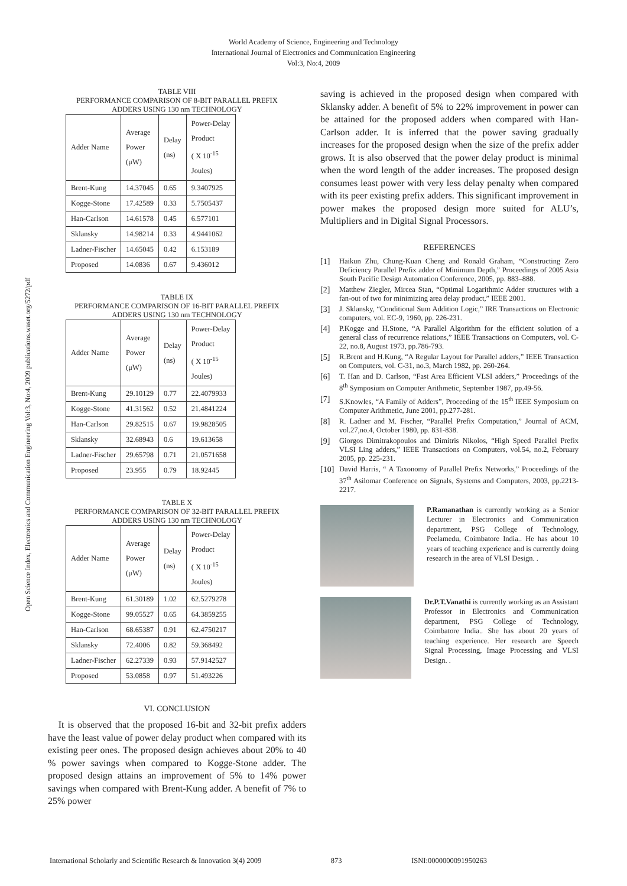World Academy of Science, Engineering and Technology
International Journal of Electronics and Communication Engineering
Vol:3, No:4, 2009
Open Science Index, Electronics and Communication Engineering Vol:3, No:4, 2009 publications.waset.org/5272/pdf
TABLE VIII
PERFORMANCE COMPARISON OF 8-BIT PARALLEL PREFIX
ADDERS USING 130 nm TECHNOLOGY
| Adder Name | Average Power (μW) | Delay (ns) | Power-Delay Product ( X 10<sup>-15</sup> Joules) |
| --- | --- | --- | --- |
| Brent-Kung | 14.37045 | 0.65 | 9.3407925 |
| Kogge-Stone | 17.42589 | 0.33 | 5.7505437 |
| Han-Carlson | 14.61578 | 0.45 | 6.577101 |
| Sklansky | 14.98214 | 0.33 | 4.9441062 |
| Ladner-Fischer | 14.65045 | 0.42 | 6.153189 |
| Proposed | 14.0836 | 0.67 | 9.436012 |
TABLE IX
PERFORMANCE COMPARISON OF 16-BIT PARALLEL PREFIX
ADDERS USING 130 nm TECHNOLOGY
| Adder Name | Average Power (μW) | Delay (ns) | Power-Delay Product ( X 10<sup>-15</sup> Joules) |
| --- | --- | --- | --- |
| Brent-Kung | 29.10129 | 0.77 | 22.4079933 |
| Kogge-Stone | 41.31562 | 0.52 | 21.4841224 |
| Han-Carlson | 29.82515 | 0.67 | 19.9828505 |
| Sklansky | 32.68943 | 0.6 | 19.613658 |
| Ladner-Fischer | 29.65798 | 0.71 | 21.0571658 |
| Proposed | 23.955 | 0.79 | 18.92445 |
TABLE X
PERFORMANCE COMPARISON OF 32-BIT PARALLEL PREFIX
ADDERS USING 130 nm TECHNOLOGY
| Adder Name | Average Power (μW) | Delay (ns) | Power-Delay Product ( X 10<sup>-15</sup> Joules) |
| --- | --- | --- | --- |
| Brent-Kung | 61.30189 | 1.02 | 62.5279278 |
| Kogge-Stone | 99.05527 | 0.65 | 64.3859255 |
| Han-Carlson | 68.65387 | 0.91 | 62.4750217 |
| Sklansky | 72.4006 | 0.82 | 59.368492 |
| Ladner-Fischer | 62.27339 | 0.93 | 57.9142527 |
| Proposed | 53.0858 | 0.97 | 51.493226 |
VI. CONCLUSION
It is observed that the proposed 16-bit and 32-bit prefix adders have the least value of power delay product when compared with its existing peer ones. The proposed design achieves about 20% to 40 % power savings when compared to Kogge-Stone adder. The proposed design attains an improvement of 5% to 14% power savings when compared with Brent-Kung adder. A benefit of 7% to 25% power
saving is achieved in the proposed design when compared with Sklansky adder. A benefit of 5% to 22% improvement in power can be attained for the proposed adders when compared with Han-Carlson adder. It is inferred that the power saving gradually increases for the proposed design when the size of the prefix adder grows. It is also observed that the power delay product is minimal when the word length of the adder increases. The proposed design consumes least power with very less delay penalty when compared with its peer existing prefix adders. This significant improvement in power makes the proposed design more suited for ALU’s, Multipliers and in Digital Signal Processors.
REFERENCES
[1] Haikun Zhu, Chung-Kuan Cheng and Ronald Graham, “Constructing Zero Deficiency Parallel Prefix adder of Minimum Depth,” Proceedings of 2005 Asia South Pacific Design Automation Conference, 2005, pp. 883–888.
[2] Matthew Ziegler, Mircea Stan, “Optimal Logarithmic Adder structures with a fan-out of two for minimizing area delay product,” IEEE 2001.
[3] J. Sklansky, “Conditional Sum Addition Logic,” IRE Transactions on Electronic computers, vol. EC-9, 1960, pp. 226-231.
[4] P.Kogge and H.Stone, “A Parallel Algorithm for the efficient solution of a general class of recurrence relations,” IEEE Transactions on Computers, vol. C-22, no.8, August 1973, pp.786-793.
[5] R.Brent and H.Kung, “A Regular Layout for Parallel adders,” IEEE Transaction on Computers, vol. C-31, no.3, March 1982, pp. 260-264.
[6] T. Han and D. Carlson, “Fast Area Efficient VLSI adders,” Proceedings of the 8<sup>th</sup> Symposium on Computer Arithmetic, September 1987, pp.49-56.
[7] S.Knowles, “A Family of Adders”, Proceeding of the 15<sup>th</sup> IEEE Symposium on Computer Arithmetic, June 2001, pp.277-281.
[8] R. Ladner and M. Fischer, “Parallel Prefix Computation,” Journal of ACM, vol.27,no.4, October 1980, pp. 831-838.
[9] Giorgos Dimitrakopoulos and Dimitris Nikolos, “High Speed Parallel Prefix VLSI Ling adders,” IEEE Transactions on Computers, vol.54, no.2, February 2005, pp. 225-231.
[10] David Harris, “ A Taxonomy of Parallel Prefix Networks,” Proceedings of the 37<sup>th</sup> Asilomar Conference on Signals, Systems and Computers, 2003, pp.2213-2217.
P.Ramanathan is currently working as a Senior Lecturer in Electronics and Communication department, PSG College of Technology, Peelamedu, Coimbatore India.. He has about 10 years of teaching experience and is currently doing research in the area of VLSI Design. .
Dr.P.T.Vanathi is currently working as an Assistant Professor in Electronics and Communication department, PSG College of Technology, Coimbatore India.. She has about 20 years of teaching experience. Her research are Speech Signal Processing, Image Processing and VLSI Design. .
International Scholarly and Scientific Research & Innovation 3(4) 2009 873 ISNI:0000000091950263